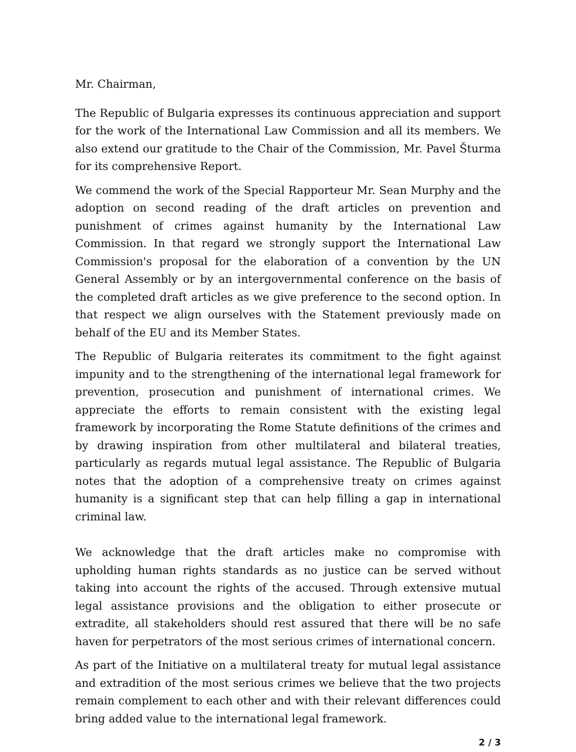Mr. Chairman,
The Republic of Bulgaria expresses its continuous appreciation and support for the work of the International Law Commission and all its members. We also extend our gratitude to the Chair of the Commission, Mr. Pavel Šturma for its comprehensive Report.
We commend the work of the Special Rapporteur Mr. Sean Murphy and the adoption on second reading of the draft articles on prevention and punishment of crimes against humanity by the International Law Commission. In that regard we strongly support the International Law Commission's proposal for the elaboration of a convention by the UN General Assembly or by an intergovernmental conference on the basis of the completed draft articles as we give preference to the second option. In that respect we align ourselves with the Statement previously made on behalf of the EU and its Member States.
The Republic of Bulgaria reiterates its commitment to the fight against impunity and to the strengthening of the international legal framework for prevention, prosecution and punishment of international crimes. We appreciate the efforts to remain consistent with the existing legal framework by incorporating the Rome Statute definitions of the crimes and by drawing inspiration from other multilateral and bilateral treaties, particularly as regards mutual legal assistance. The Republic of Bulgaria notes that the adoption of a comprehensive treaty on crimes against humanity is a significant step that can help filling a gap in international criminal law.
We acknowledge that the draft articles make no compromise with upholding human rights standards as no justice can be served without taking into account the rights of the accused. Through extensive mutual legal assistance provisions and the obligation to either prosecute or extradite, all stakeholders should rest assured that there will be no safe haven for perpetrators of the most serious crimes of international concern.
As part of the Initiative on a multilateral treaty for mutual legal assistance and extradition of the most serious crimes we believe that the two projects remain complement to each other and with their relevant differences could bring added value to the international legal framework.
2 / 3